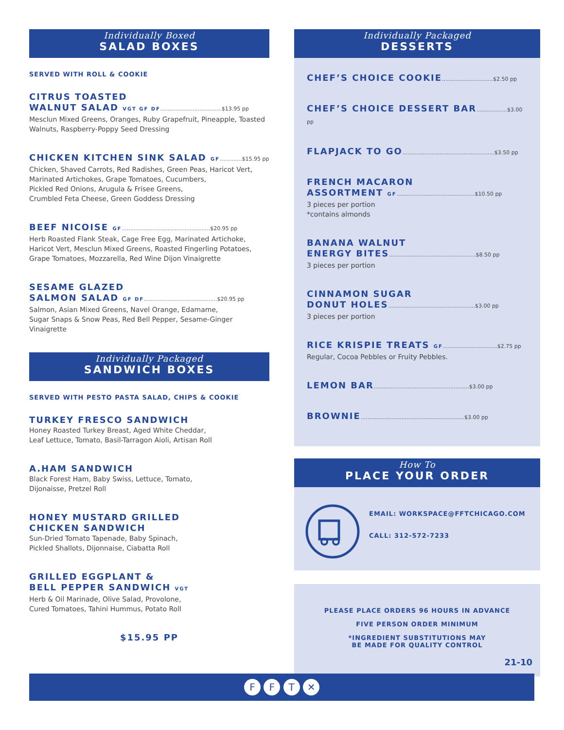Individually Boxed
SALAD BOXES
SERVED WITH ROLL & COOKIE
CITRUS TOASTED
WALNUT SALAD VGT GF DF....................................$13.95 pp
Mesclun Mixed Greens, Oranges, Ruby Grapefruit, Pineapple, Toasted Walnuts, Raspberry-Poppy Seed Dressing
CHICKEN KITCHEN SINK SALAD GF.............$15.95 pp
Chicken, Shaved Carrots, Red Radishes, Green Peas, Haricot Vert, Marinated Artichokes, Grape Tomatoes, Cucumbers,
Pickled Red Onions, Arugula & Frisee Greens,
Crumbled Feta Cheese, Green Goddess Dressing
BEEF NICOISE GF....................................................$20.95 pp
Herb Roasted Flank Steak, Cage Free Egg, Marinated Artichoke, Haricot Vert, Mesclun Mixed Greens, Roasted Fingerling Potatoes, Grape Tomatoes, Mozzarella, Red Wine Dijon Vinaigrette
SESAME GLAZED
SALMON SALAD GF DF...........................................$20.95 pp
Salmon, Asian Mixed Greens, Navel Orange, Edamame,
Sugar Snaps & Snow Peas, Red Bell Pepper, Sesame-Ginger Vinaigrette
Individually Packaged
SANDWICH BOXES
SERVED WITH PESTO PASTA SALAD, CHIPS & COOKIE
TURKEY FRESCO SANDWICH
Honey Roasted Turkey Breast, Aged White Cheddar,
Leaf Lettuce, Tomato, Basil-Tarragon Aioli, Artisan Roll
A.HAM SANDWICH
Black Forest Ham, Baby Swiss, Lettuce, Tomato,
Dijonaisse, Pretzel Roll
HONEY MUSTARD GRILLED
CHICKEN SANDWICH
Sun-Dried Tomato Tapenade, Baby Spinach,
Pickled Shallots, Dijonnaise, Ciabatta Roll
GRILLED EGGPLANT &
BELL PEPPER SANDWICH VGT
Herb & Oil Marinade, Olive Salad, Provolone,
Cured Tomatoes, Tahini Hummus, Potato Roll
$15.95 PP
Individually Packaged
DESSERTS
CHEF’S CHOICE COOKIE..............................$2.50 pp
CHEF’S CHOICE DESSERT BAR..................$3.00 pp
FLAPJACK TO GO......................................................$3.50 pp
FRENCH MACARON
ASSORTMENT GF..............................................$10.50 pp
3 pieces per portion
*contains almonds
BANANA WALNUT
ENERGY BITES...................................................$8.50 pp
3 pieces per portion
CINNAMON SUGAR
DONUT HOLES...................................................$3.00 pp
3 pieces per portion
RICE KRISPIE TREATS GF................................$2.75 pp
Regular, Cocoa Pebbles or Fruity Pebbles.
LEMON BAR........................................................$3.00 pp
BROWNIE.............................................................$3.00 pp
How To
PLACE YOUR ORDER
EMAIL: WORKSPACE@FFTCHICAGO.COM
CALL: 312-572-7233
PLEASE PLACE ORDERS 96 HOURS IN ADVANCE
FIVE PERSON ORDER MINIMUM
*INGREDIENT SUBSTITUTIONS MAY
BE MADE FOR QUALITY CONTROL
21-10
F F T ✕